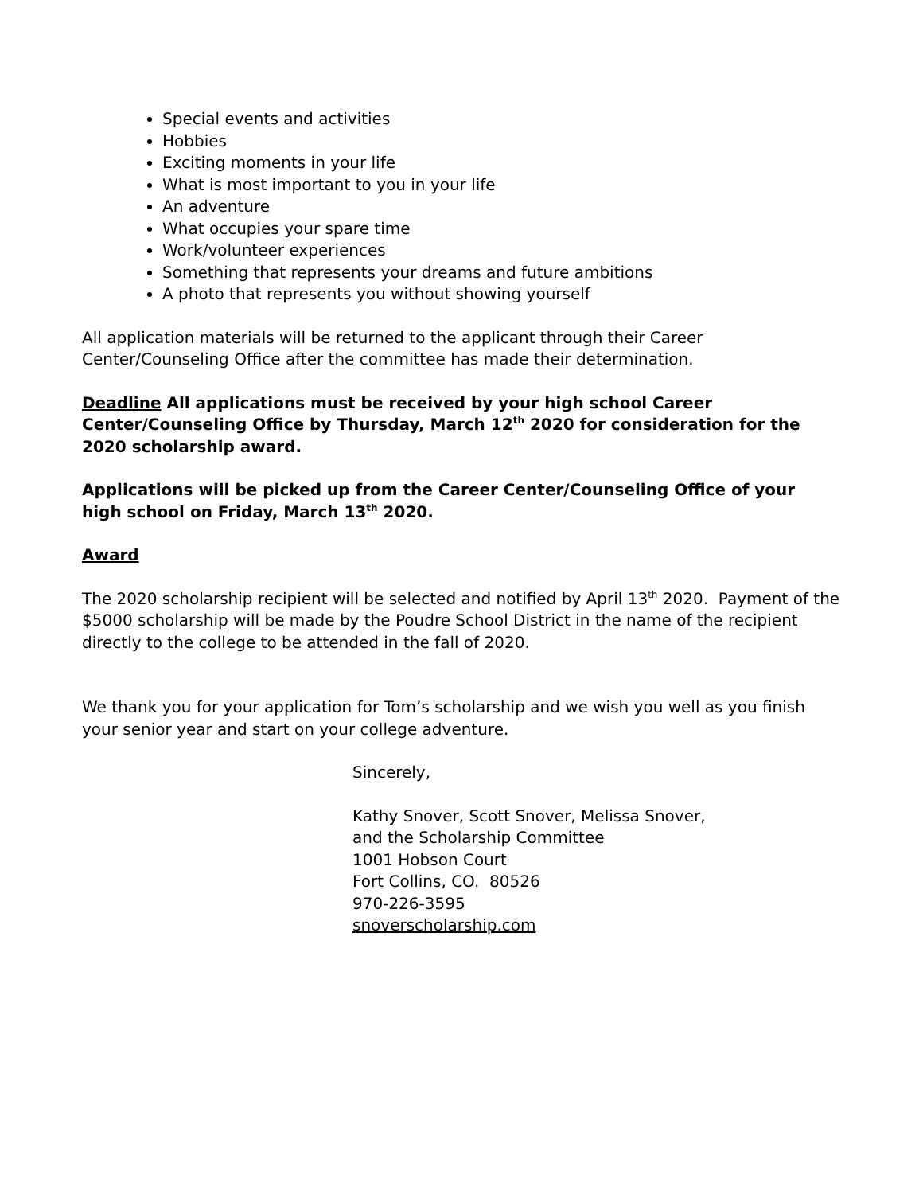Special events and activities
Hobbies
Exciting moments in your life
What is most important to you in your life
An adventure
What occupies your spare time
Work/volunteer experiences
Something that represents your dreams and future ambitions
A photo that represents you without showing yourself
All application materials will be returned to the applicant through their Career
Center/Counseling Office after the committee has made their determination.
Deadline All applications must be received by your high school Career
Center/Counseling Office by Thursday, March 12<sup>th</sup> 2020 for consideration for the
2020 scholarship award.
Applications will be picked up from the Career Center/Counseling Office of your
high school on Friday, March 13<sup>th</sup> 2020.
Award
The 2020 scholarship recipient will be selected and notified by April 13<sup>th</sup> 2020. Payment of the $5000 scholarship will be made by the Poudre School District in the name of the recipient directly to the college to be attended in the fall of 2020.
We thank you for your application for Tom’s scholarship and we wish you well as you finish your senior year and start on your college adventure.
Sincerely,
Kathy Snover, Scott Snover, Melissa Snover,
and the Scholarship Committee
1001 Hobson Court
Fort Collins, CO. 80526
970-226-3595
snoverscholarship.com